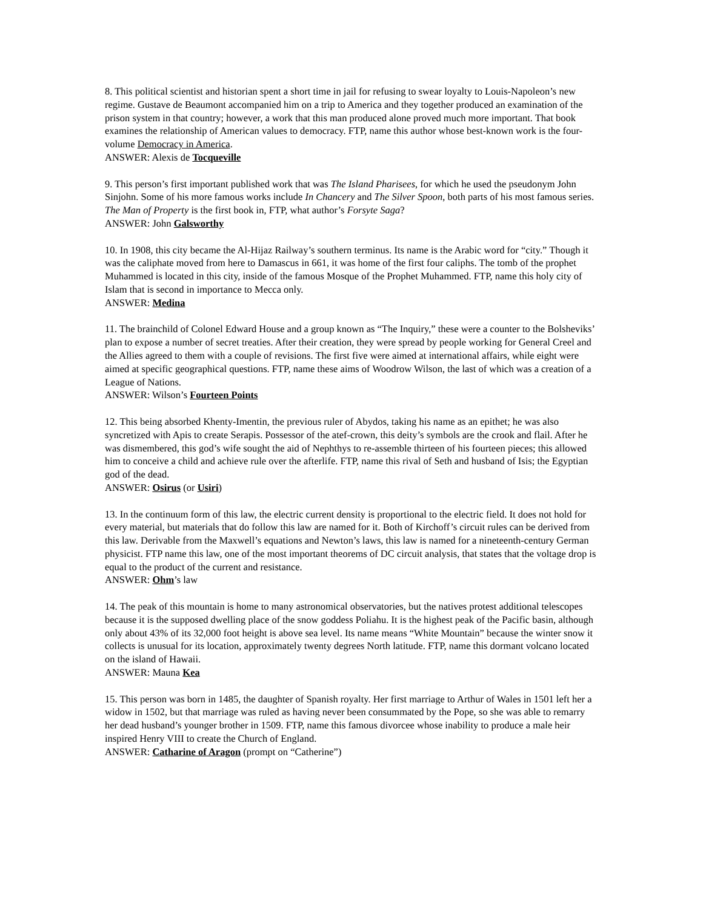8. This political scientist and historian spent a short time in jail for refusing to swear loyalty to Louis-Napoleon’s new regime. Gustave de Beaumont accompanied him on a trip to America and they together produced an examination of the prison system in that country; however, a work that this man produced alone proved much more important. That book examines the relationship of American values to democracy. FTP, name this author whose best-known work is the four-volume Democracy in America.
ANSWER: Alexis de Tocqueville
9. This person’s first important published work that was The Island Pharisees, for which he used the pseudonym John Sinjohn. Some of his more famous works include In Chancery and The Silver Spoon, both parts of his most famous series. The Man of Property is the first book in, FTP, what author’s Forsyte Saga?
ANSWER: John Galsworthy
10. In 1908, this city became the Al-Hijaz Railway’s southern terminus. Its name is the Arabic word for “city.” Though it was the caliphate moved from here to Damascus in 661, it was home of the first four caliphs. The tomb of the prophet Muhammed is located in this city, inside of the famous Mosque of the Prophet Muhammed. FTP, name this holy city of Islam that is second in importance to Mecca only.
ANSWER: Medina
11. The brainchild of Colonel Edward House and a group known as “The Inquiry,” these were a counter to the Bolsheviks’ plan to expose a number of secret treaties. After their creation, they were spread by people working for General Creel and the Allies agreed to them with a couple of revisions. The first five were aimed at international affairs, while eight were aimed at specific geographical questions. FTP, name these aims of Woodrow Wilson, the last of which was a creation of a League of Nations.
ANSWER: Wilson’s Fourteen Points
12. This being absorbed Khenty-Imentin, the previous ruler of Abydos, taking his name as an epithet; he was also syncretized with Apis to create Serapis. Possessor of the atef-crown, this deity’s symbols are the crook and flail. After he was dismembered, this god’s wife sought the aid of Nephthys to re-assemble thirteen of his fourteen pieces; this allowed him to conceive a child and achieve rule over the afterlife. FTP, name this rival of Seth and husband of Isis; the Egyptian god of the dead.
ANSWER: Osirus (or Usiri)
13. In the continuum form of this law, the electric current density is proportional to the electric field. It does not hold for every material, but materials that do follow this law are named for it. Both of Kirchoff’s circuit rules can be derived from this law. Derivable from the Maxwell’s equations and Newton’s laws, this law is named for a nineteenth-century German physicist. FTP name this law, one of the most important theorems of DC circuit analysis, that states that the voltage drop is equal to the product of the current and resistance.
ANSWER: Ohm’s law
14. The peak of this mountain is home to many astronomical observatories, but the natives protest additional telescopes because it is the supposed dwelling place of the snow goddess Poliahu. It is the highest peak of the Pacific basin, although only about 43% of its 32,000 foot height is above sea level. Its name means “White Mountain” because the winter snow it collects is unusual for its location, approximately twenty degrees North latitude. FTP, name this dormant volcano located on the island of Hawaii.
ANSWER: Mauna Kea
15. This person was born in 1485, the daughter of Spanish royalty. Her first marriage to Arthur of Wales in 1501 left her a widow in 1502, but that marriage was ruled as having never been consummated by the Pope, so she was able to remarry her dead husband’s younger brother in 1509. FTP, name this famous divorcee whose inability to produce a male heir inspired Henry VIII to create the Church of England.
ANSWER: Catharine of Aragon (prompt on “Catherine”)